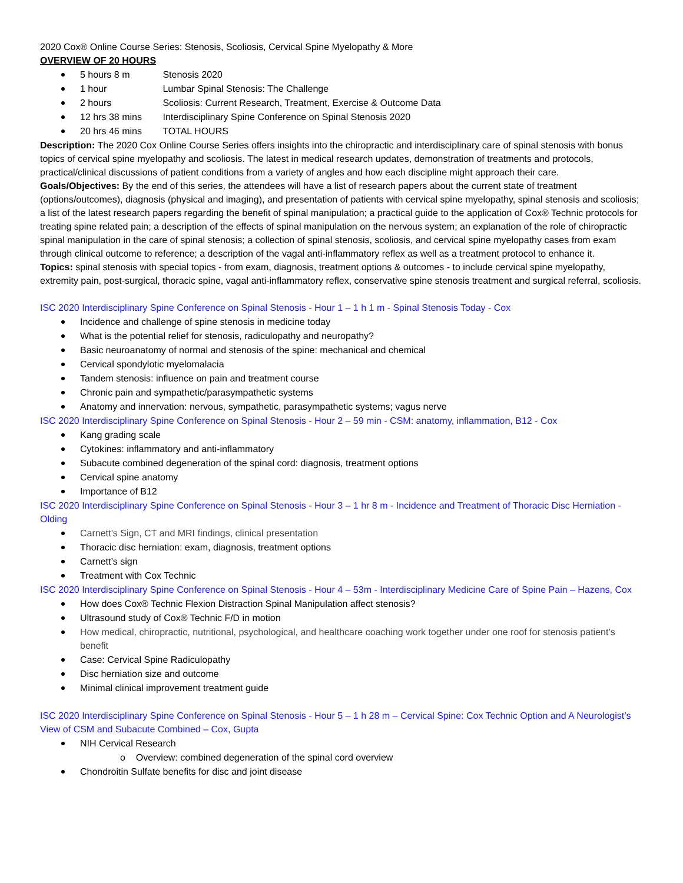2020 Cox® Online Course Series: Stenosis, Scoliosis, Cervical Spine Myelopathy & More
OVERVIEW OF 20 HOURS
5 hours 8 m Stenosis 2020
1 hour Lumbar Spinal Stenosis: The Challenge
2 hours Scoliosis: Current Research, Treatment, Exercise & Outcome Data
12 hrs 38 mins Interdisciplinary Spine Conference on Spinal Stenosis 2020
20 hrs 46 mins TOTAL HOURS
Description: The 2020 Cox Online Course Series offers insights into the chiropractic and interdisciplinary care of spinal stenosis with bonus topics of cervical spine myelopathy and scoliosis. The latest in medical research updates, demonstration of treatments and protocols, practical/clinical discussions of patient conditions from a variety of angles and how each discipline might approach their care.
Goals/Objectives: By the end of this series, the attendees will have a list of research papers about the current state of treatment (options/outcomes), diagnosis (physical and imaging), and presentation of patients with cervical spine myelopathy, spinal stenosis and scoliosis; a list of the latest research papers regarding the benefit of spinal manipulation; a practical guide to the application of Cox® Technic protocols for treating spine related pain; a description of the effects of spinal manipulation on the nervous system; an explanation of the role of chiropractic spinal manipulation in the care of spinal stenosis; a collection of spinal stenosis, scoliosis, and cervical spine myelopathy cases from exam through clinical outcome to reference; a description of the vagal anti-inflammatory reflex as well as a treatment protocol to enhance it.
Topics: spinal stenosis with special topics - from exam, diagnosis, treatment options & outcomes - to include cervical spine myelopathy, extremity pain, post-surgical, thoracic spine, vagal anti-inflammatory reflex, conservative spine stenosis treatment and surgical referral, scoliosis.
ISC 2020 Interdisciplinary Spine Conference on Spinal Stenosis - Hour 1 – 1 h 1 m - Spinal Stenosis Today - Cox
Incidence and challenge of spine stenosis in medicine today
What is the potential relief for stenosis, radiculopathy and neuropathy?
Basic neuroanatomy of normal and stenosis of the spine: mechanical and chemical
Cervical spondylotic myelomalacia
Tandem stenosis: influence on pain and treatment course
Chronic pain and sympathetic/parasympathetic systems
Anatomy and innervation: nervous, sympathetic, parasympathetic systems; vagus nerve
ISC 2020 Interdisciplinary Spine Conference on Spinal Stenosis - Hour 2 – 59 min - CSM: anatomy, inflammation, B12 - Cox
Kang grading scale
Cytokines: inflammatory and anti-inflammatory
Subacute combined degeneration of the spinal cord: diagnosis, treatment options
Cervical spine anatomy
Importance of B12
ISC 2020 Interdisciplinary Spine Conference on Spinal Stenosis - Hour 3 – 1 hr 8 m - Incidence and Treatment of Thoracic Disc Herniation - Olding
Carnett’s Sign, CT and MRI findings, clinical presentation
Thoracic disc herniation: exam, diagnosis, treatment options
Carnett’s sign
Treatment with Cox Technic
ISC 2020 Interdisciplinary Spine Conference on Spinal Stenosis - Hour 4 – 53m - Interdisciplinary Medicine Care of Spine Pain – Hazens, Cox
How does Cox® Technic Flexion Distraction Spinal Manipulation affect stenosis?
Ultrasound study of Cox® Technic F/D in motion
How medical, chiropractic, nutritional, psychological, and healthcare coaching work together under one roof for stenosis patient’s benefit
Case: Cervical Spine Radiculopathy
Disc herniation size and outcome
Minimal clinical improvement treatment guide
ISC 2020 Interdisciplinary Spine Conference on Spinal Stenosis - Hour 5 – 1 h 28 m – Cervical Spine: Cox Technic Option and A Neurologist’s View of CSM and Subacute Combined – Cox, Gupta
NIH Cervical Research
o Overview: combined degeneration of the spinal cord overview
Chondroitin Sulfate benefits for disc and joint disease